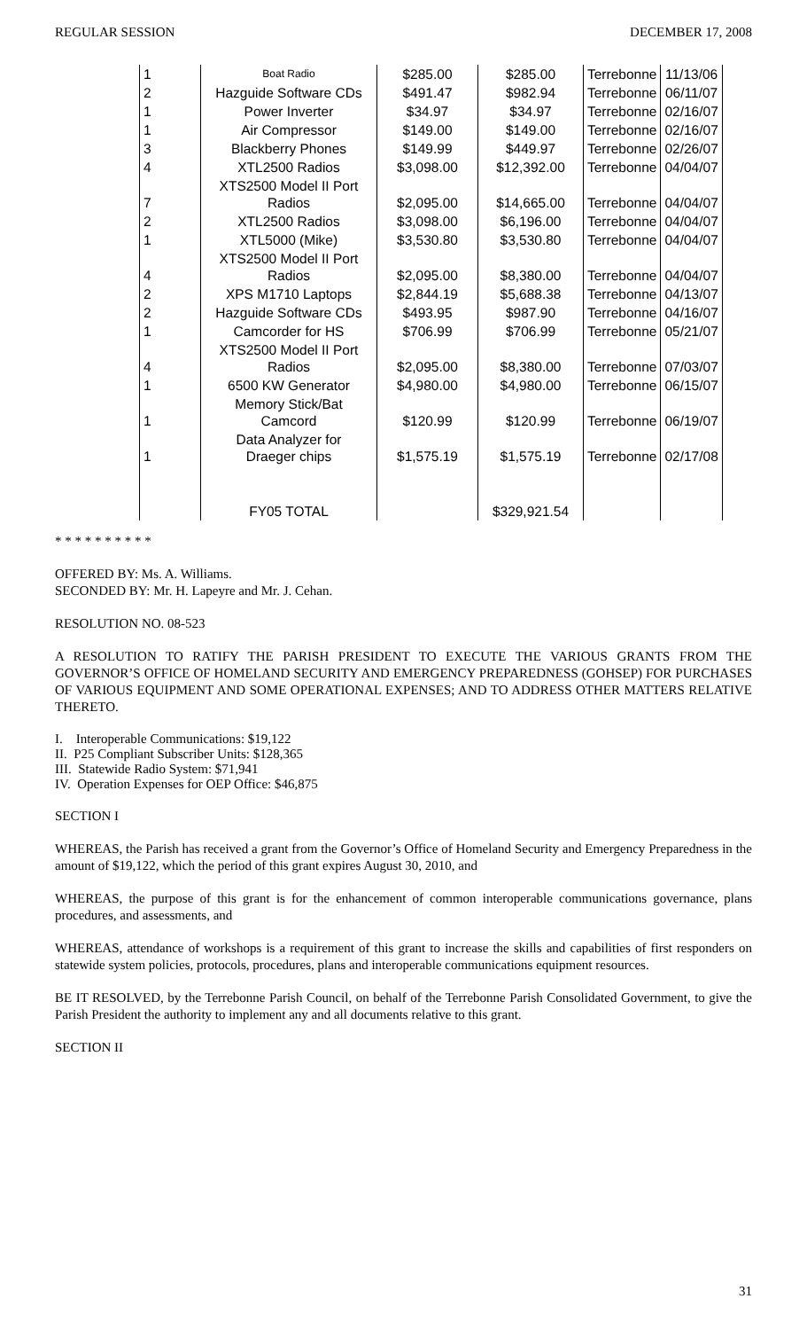REGULAR SESSION DECEMBER 17, 2008
| 1 | Boat Radio | $285.00 | $285.00 | Terrebonne | 11/13/06 |
| 2 | Hazguide Software CDs | $491.47 | $982.94 | Terrebonne | 06/11/07 |
| 1 | Power Inverter | $34.97 | $34.97 | Terrebonne | 02/16/07 |
| 1 | Air Compressor | $149.00 | $149.00 | Terrebonne | 02/16/07 |
| 3 | Blackberry Phones | $149.99 | $449.97 | Terrebonne | 02/26/07 |
| 4 | XTL2500 Radios | $3,098.00 | $12,392.00 | Terrebonne | 04/04/07 |
| 7 | XTS2500 Model II Port Radios | $2,095.00 | $14,665.00 | Terrebonne | 04/04/07 |
| 2 | XTL2500 Radios | $3,098.00 | $6,196.00 | Terrebonne | 04/04/07 |
| 1 | XTL5000 (Mike) | $3,530.80 | $3,530.80 | Terrebonne | 04/04/07 |
| 4 | XTS2500 Model II Port Radios | $2,095.00 | $8,380.00 | Terrebonne | 04/04/07 |
| 2 | XPS M1710 Laptops | $2,844.19 | $5,688.38 | Terrebonne | 04/13/07 |
| 2 | Hazguide Software CDs | $493.95 | $987.90 | Terrebonne | 04/16/07 |
| 1 | Camcorder for HS | $706.99 | $706.99 | Terrebonne | 05/21/07 |
| 4 | XTS2500 Model II Port Radios | $2,095.00 | $8,380.00 | Terrebonne | 07/03/07 |
| 1 | 6500 KW Generator | $4,980.00 | $4,980.00 | Terrebonne | 06/15/07 |
| 1 | Memory Stick/Bat Camcord | $120.99 | $120.99 | Terrebonne | 06/19/07 |
| 1 | Data Analyzer for Draeger chips | $1,575.19 | $1,575.19 | Terrebonne | 02/17/08 |
| | FY05 TOTAL | | $329,921.54 | | |
* * * * * * * * * *
OFFERED BY: Ms. A. Williams.
SECONDED BY: Mr. H. Lapeyre and Mr. J. Cehan.
RESOLUTION NO. 08-523
A RESOLUTION TO RATIFY THE PARISH PRESIDENT TO EXECUTE THE VARIOUS GRANTS FROM THE GOVERNOR’S OFFICE OF HOMELAND SECURITY AND EMERGENCY PREPAREDNESS (GOHSEP) FOR PURCHASES OF VARIOUS EQUIPMENT AND SOME OPERATIONAL EXPENSES; AND TO ADDRESS OTHER MATTERS RELATIVE THERETO.
I. Interoperable Communications: $19,122
II. P25 Compliant Subscriber Units: $128,365
III. Statewide Radio System: $71,941
IV. Operation Expenses for OEP Office: $46,875
SECTION I
WHEREAS, the Parish has received a grant from the Governor’s Office of Homeland Security and Emergency Preparedness in the amount of $19,122, which the period of this grant expires August 30, 2010, and
WHEREAS, the purpose of this grant is for the enhancement of common interoperable communications governance, plans procedures, and assessments, and
WHEREAS, attendance of workshops is a requirement of this grant to increase the skills and capabilities of first responders on statewide system policies, protocols, procedures, plans and interoperable communications equipment resources.
BE IT RESOLVED, by the Terrebonne Parish Council, on behalf of the Terrebonne Parish Consolidated Government, to give the Parish President the authority to implement any and all documents relative to this grant.
SECTION II
31